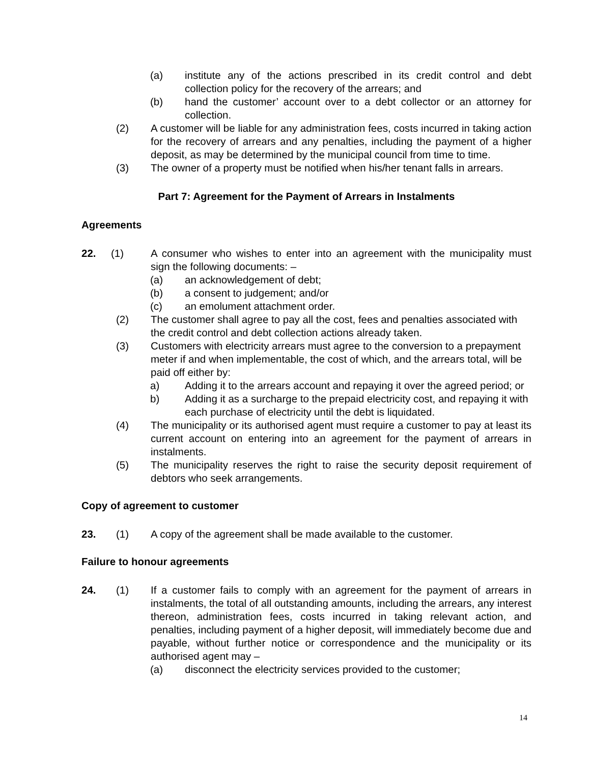(a) institute any of the actions prescribed in its credit control and debt collection policy for the recovery of the arrears; and
(b) hand the customer’ account over to a debt collector or an attorney for collection.
(2) A customer will be liable for any administration fees, costs incurred in taking action for the recovery of arrears and any penalties, including the payment of a higher deposit, as may be determined by the municipal council from time to time.
(3) The owner of a property must be notified when his/her tenant falls in arrears.
Part 7: Agreement for the Payment of Arrears in Instalments
Agreements
22. (1) A consumer who wishes to enter into an agreement with the municipality must sign the following documents: –
(a) an acknowledgement of debt;
(b) a consent to judgement; and/or
(c) an emolument attachment order.
(2) The customer shall agree to pay all the cost, fees and penalties associated with the credit control and debt collection actions already taken.
(3) Customers with electricity arrears must agree to the conversion to a prepayment meter if and when implementable, the cost of which, and the arrears total, will be paid off either by:
a) Adding it to the arrears account and repaying it over the agreed period; or
b) Adding it as a surcharge to the prepaid electricity cost, and repaying it with each purchase of electricity until the debt is liquidated.
(4) The municipality or its authorised agent must require a customer to pay at least its current account on entering into an agreement for the payment of arrears in instalments.
(5) The municipality reserves the right to raise the security deposit requirement of debtors who seek arrangements.
Copy of agreement to customer
23. (1) A copy of the agreement shall be made available to the customer.
Failure to honour agreements
24. (1) If a customer fails to comply with an agreement for the payment of arrears in instalments, the total of all outstanding amounts, including the arrears, any interest thereon, administration fees, costs incurred in taking relevant action, and penalties, including payment of a higher deposit, will immediately become due and payable, without further notice or correspondence and the municipality or its authorised agent may –
(a) disconnect the electricity services provided to the customer;
14